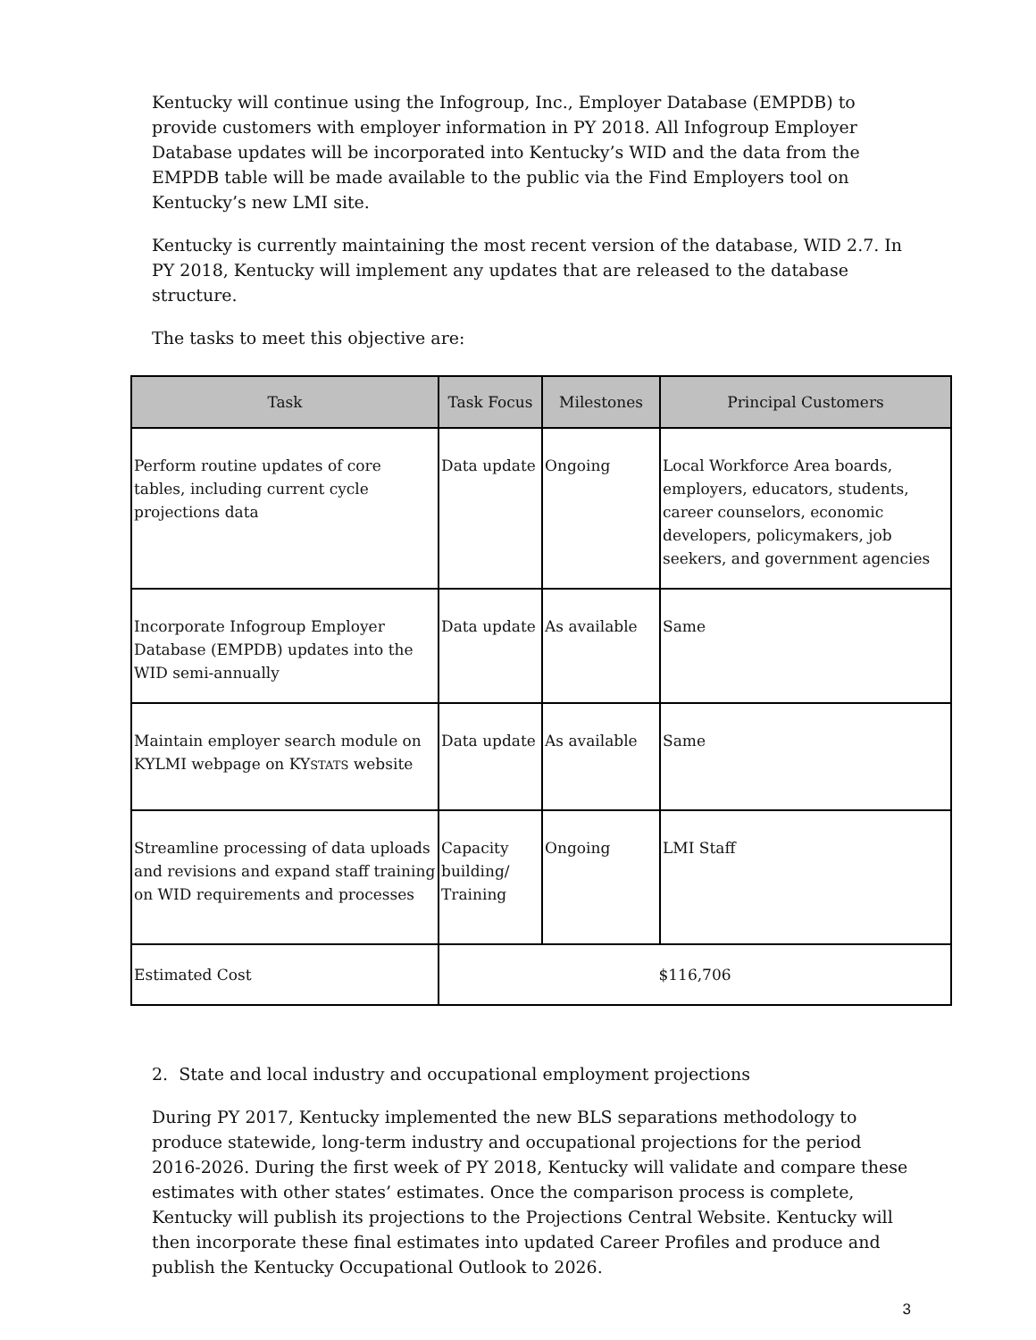Kentucky will continue using the Infogroup, Inc., Employer Database (EMPDB) to provide customers with employer information in PY 2018. All Infogroup Employer Database updates will be incorporated into Kentucky’s WID and the data from the EMPDB table will be made available to the public via the Find Employers tool on Kentucky’s new LMI site.
Kentucky is currently maintaining the most recent version of the database, WID 2.7. In PY 2018, Kentucky will implement any updates that are released to the database structure.
The tasks to meet this objective are:
| Task | Task Focus | Milestones | Principal Customers |
| --- | --- | --- | --- |
| Perform routine updates of core tables, including current cycle projections data | Data update | Ongoing | Local Workforce Area boards, employers, educators, students, career counselors, economic developers, policymakers, job seekers, and government agencies |
| Incorporate Infogroup Employer Database (EMPDB) updates into the WID semi-annually | Data update | As available | Same |
| Maintain employer search module on KYLMI webpage on KY STATS website | Data update | As available | Same |
| Streamline processing of data uploads and revisions and expand staff training on WID requirements and processes | Capacity building/ Training | Ongoing | LMI Staff |
| Estimated Cost | $116,706 | | |
2. State and local industry and occupational employment projections
During PY 2017, Kentucky implemented the new BLS separations methodology to produce statewide, long-term industry and occupational projections for the period 2016-2026. During the first week of PY 2018, Kentucky will validate and compare these estimates with other states’ estimates. Once the comparison process is complete, Kentucky will publish its projections to the Projections Central Website. Kentucky will then incorporate these final estimates into updated Career Profiles and produce and publish the Kentucky Occupational Outlook to 2026.
3